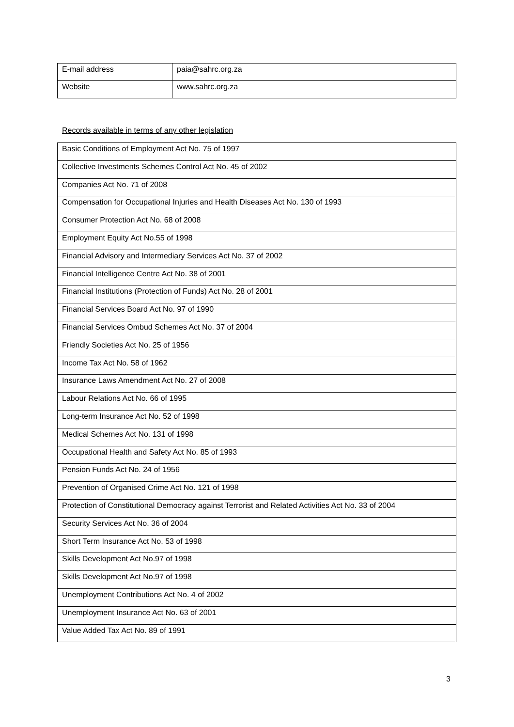| E-mail address | paia@sahrc.org.za |
| Website | www.sahrc.org.za |
Records available in terms of any other legislation
| Basic Conditions of Employment Act No. 75 of 1997 |
| Collective Investments Schemes Control Act No. 45 of 2002 |
| Companies Act No. 71 of 2008 |
| Compensation for Occupational Injuries and Health Diseases Act No. 130 of 1993 |
| Consumer Protection Act No. 68 of 2008 |
| Employment Equity Act No.55 of 1998 |
| Financial Advisory and Intermediary Services Act No. 37 of 2002 |
| Financial Intelligence Centre Act No. 38 of 2001 |
| Financial Institutions (Protection of Funds) Act No. 28 of 2001 |
| Financial Services Board Act No. 97 of 1990 |
| Financial Services Ombud Schemes Act No. 37 of 2004 |
| Friendly Societies Act No. 25 of 1956 |
| Income Tax Act No. 58 of 1962 |
| Insurance Laws Amendment Act No. 27 of 2008 |
| Labour Relations Act No. 66 of 1995 |
| Long-term Insurance Act No. 52 of 1998 |
| Medical Schemes Act No. 131 of 1998 |
| Occupational Health and Safety Act No. 85 of 1993 |
| Pension Funds Act No. 24 of 1956 |
| Prevention of Organised Crime Act No. 121 of 1998 |
| Protection of Constitutional Democracy against Terrorist and Related Activities Act No. 33 of 2004 |
| Security Services Act No. 36 of 2004 |
| Short Term Insurance Act No. 53 of 1998 |
| Skills Development Act No.97 of 1998 |
| Skills Development Act No.97 of 1998 |
| Unemployment Contributions Act No. 4 of 2002 |
| Unemployment Insurance Act No. 63 of 2001 |
| Value Added Tax Act No. 89 of 1991 |
3